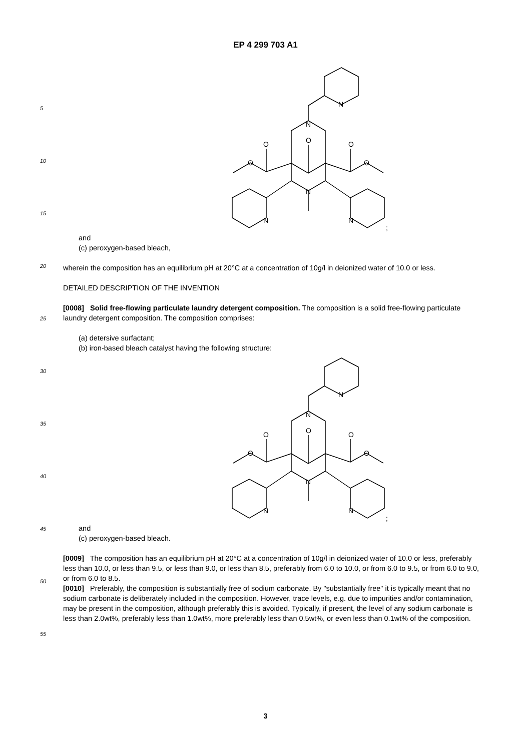EP 4 299 703 A1
5
10
15
20
25
30
35
40
45
50
55
N
N
O
O
O
O
O
N
N
N
;
and
(c) peroxygen-based bleach,
wherein the composition has an equilibrium pH at 20°C at a concentration of 10g/l in deionized water of 10.0 or less.
DETAILED DESCRIPTION OF THE INVENTION
[0008] Solid free-flowing particulate laundry detergent composition. The composition is a solid free-flowing particulate laundry detergent composition. The composition comprises:
(a) detersive surfactant;
(b) iron-based bleach catalyst having the following structure:
N
N
O
O
O
O
O
N
N
N
;
and
(c) peroxygen-based bleach.
[0009] The composition has an equilibrium pH at 20°C at a concentration of 10g/l in deionized water of 10.0 or less, preferably less than 10.0, or less than 9.5, or less than 9.0, or less than 8.5, preferably from 6.0 to 10.0, or from 6.0 to 9.5, or from 6.0 to 9.0, or from 6.0 to 8.5.
[0010] Preferably, the composition is substantially free of sodium carbonate. By "substantially free" it is typically meant that no sodium carbonate is deliberately included in the composition. However, trace levels, e.g. due to impurities and/or contamination, may be present in the composition, although preferably this is avoided. Typically, if present, the level of any sodium carbonate is less than 2.0wt%, preferably less than 1.0wt%, more preferably less than 0.5wt%, or even less than 0.1wt% of the composition.
3